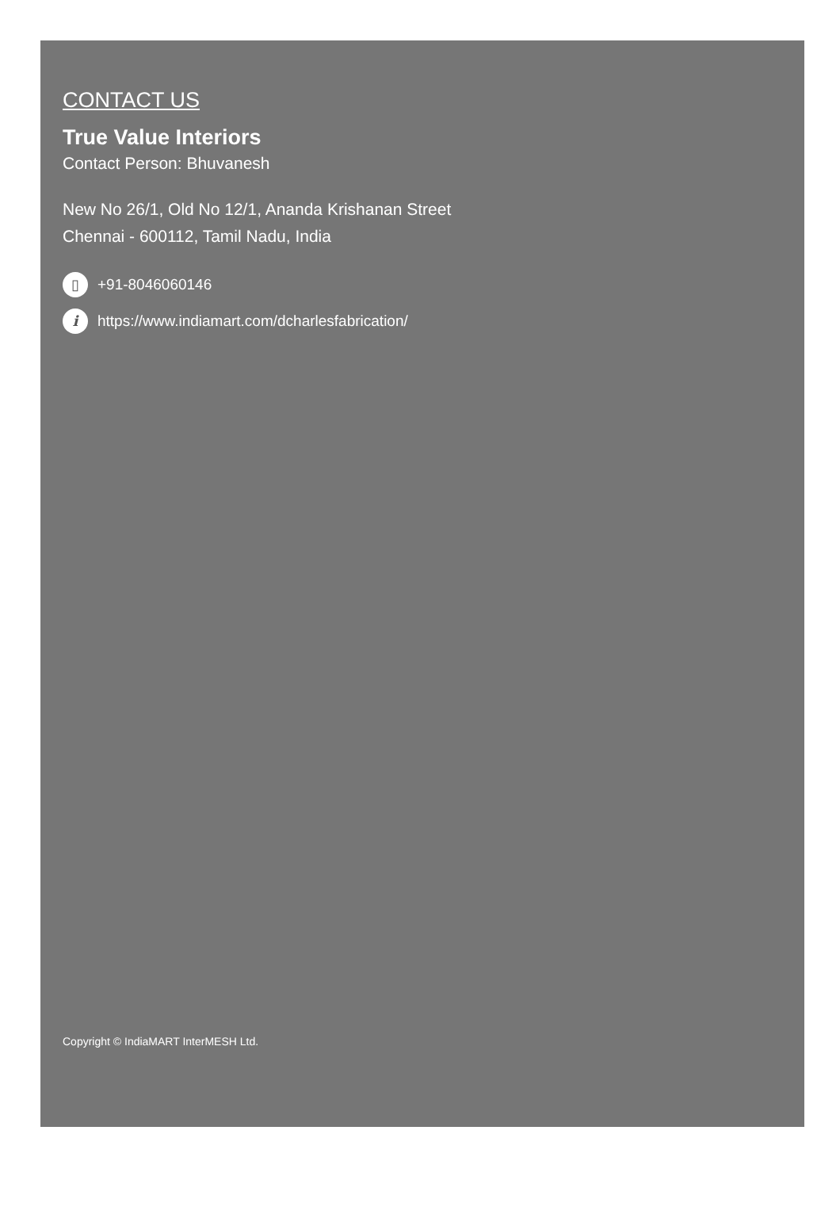CONTACT US
True Value Interiors
Contact Person: Bhuvanesh
New No 26/1, Old No 12/1, Ananda Krishanan Street
Chennai - 600112, Tamil Nadu, India
▯
+91-8046060146
i
https://www.indiamart.com/dcharlesfabrication/
Copyright © IndiaMART InterMESH Ltd.